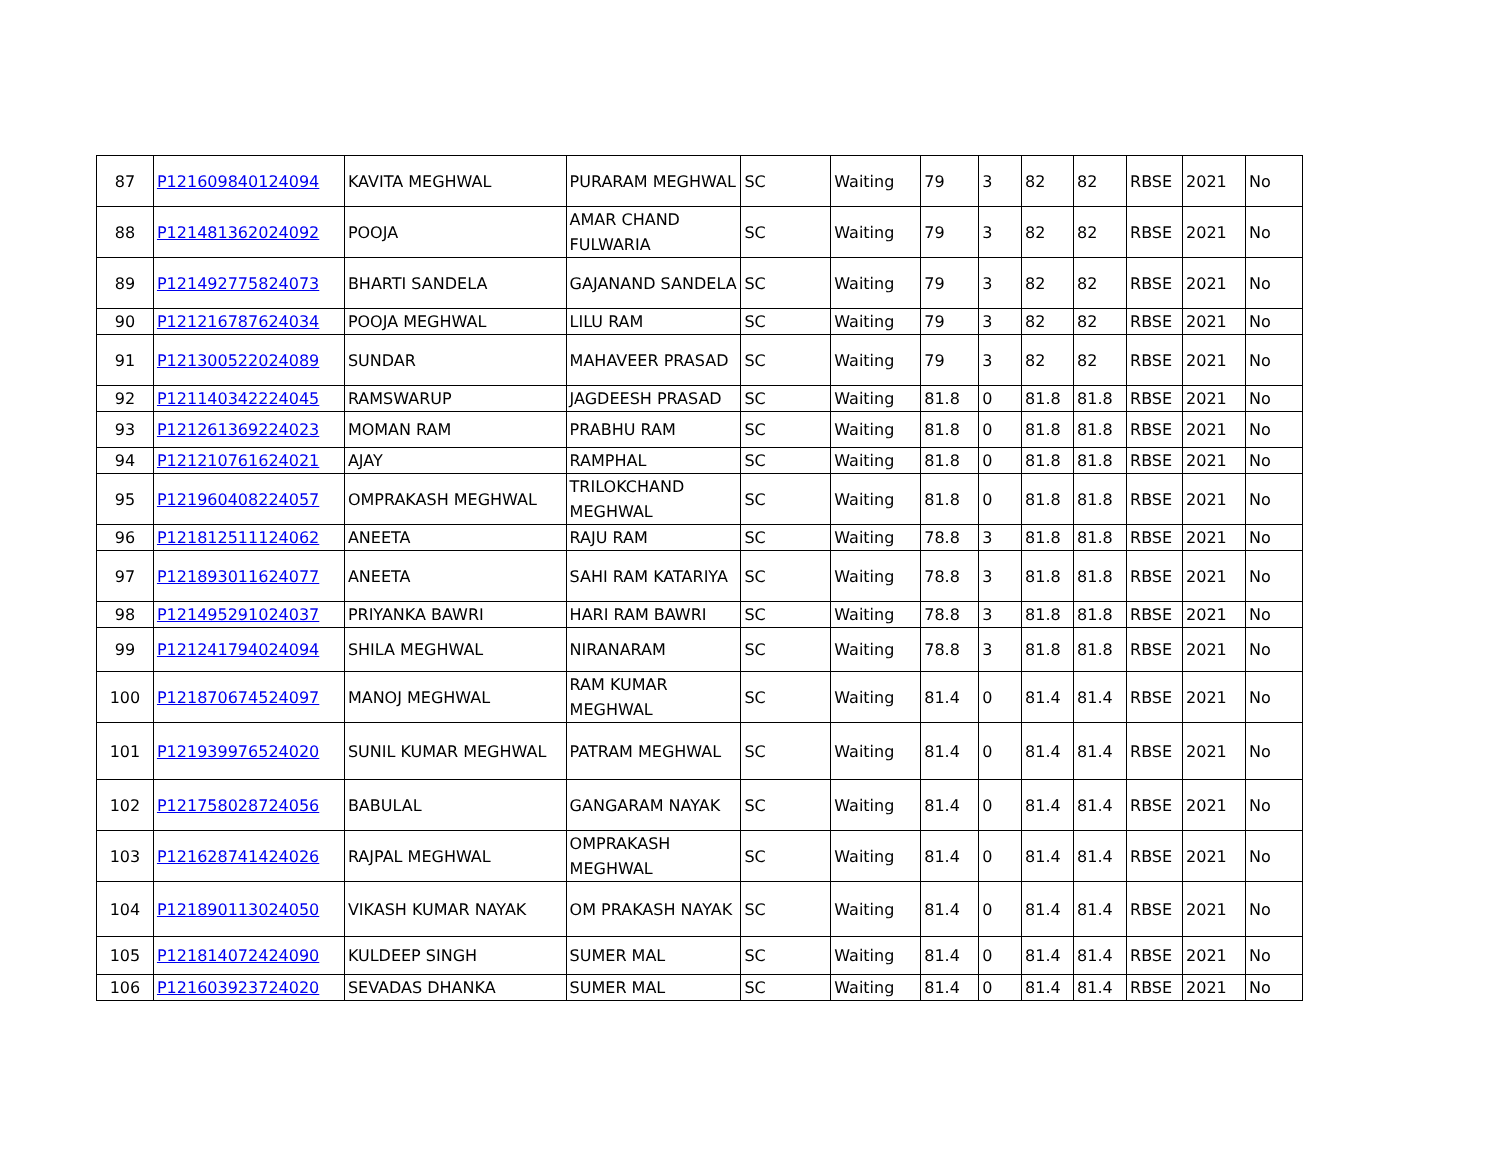| 87 | P121609840124094 | KAVITA MEGHWAL | PURARAM MEGHWAL | SC | Waiting | 79 | 3 | 82 | 82 | RBSE | 2021 | No |
| 88 | P121481362024092 | POOJA | AMAR CHAND FULWARIA | SC | Waiting | 79 | 3 | 82 | 82 | RBSE | 2021 | No |
| 89 | P121492775824073 | BHARTI SANDELA | GAJANAND SANDELA | SC | Waiting | 79 | 3 | 82 | 82 | RBSE | 2021 | No |
| 90 | P121216787624034 | POOJA MEGHWAL | LILU RAM | SC | Waiting | 79 | 3 | 82 | 82 | RBSE | 2021 | No |
| 91 | P121300522024089 | SUNDAR | MAHAVEER PRASAD | SC | Waiting | 79 | 3 | 82 | 82 | RBSE | 2021 | No |
| 92 | P121140342224045 | RAMSWARUP | JAGDEESH PRASAD | SC | Waiting | 81.8 | 0 | 81.8 | 81.8 | RBSE | 2021 | No |
| 93 | P121261369224023 | MOMAN RAM | PRABHU RAM | SC | Waiting | 81.8 | 0 | 81.8 | 81.8 | RBSE | 2021 | No |
| 94 | P121210761624021 | AJAY | RAMPHAL | SC | Waiting | 81.8 | 0 | 81.8 | 81.8 | RBSE | 2021 | No |
| 95 | P121960408224057 | OMPRAKASH MEGHWAL | TRILOKCHAND MEGHWAL | SC | Waiting | 81.8 | 0 | 81.8 | 81.8 | RBSE | 2021 | No |
| 96 | P121812511124062 | ANEETA | RAJU RAM | SC | Waiting | 78.8 | 3 | 81.8 | 81.8 | RBSE | 2021 | No |
| 97 | P121893011624077 | ANEETA | SAHI RAM KATARIYA | SC | Waiting | 78.8 | 3 | 81.8 | 81.8 | RBSE | 2021 | No |
| 98 | P121495291024037 | PRIYANKA BAWRI | HARI RAM BAWRI | SC | Waiting | 78.8 | 3 | 81.8 | 81.8 | RBSE | 2021 | No |
| 99 | P121241794024094 | SHILA MEGHWAL | NIRANARAM | SC | Waiting | 78.8 | 3 | 81.8 | 81.8 | RBSE | 2021 | No |
| 100 | P121870674524097 | MANOJ MEGHWAL | RAM KUMAR MEGHWAL | SC | Waiting | 81.4 | 0 | 81.4 | 81.4 | RBSE | 2021 | No |
| 101 | P121939976524020 | SUNIL KUMAR MEGHWAL | PATRAM MEGHWAL | SC | Waiting | 81.4 | 0 | 81.4 | 81.4 | RBSE | 2021 | No |
| 102 | P121758028724056 | BABULAL | GANGARAM NAYAK | SC | Waiting | 81.4 | 0 | 81.4 | 81.4 | RBSE | 2021 | No |
| 103 | P121628741424026 | RAJPAL MEGHWAL | OMPRAKASH MEGHWAL | SC | Waiting | 81.4 | 0 | 81.4 | 81.4 | RBSE | 2021 | No |
| 104 | P121890113024050 | VIKASH KUMAR NAYAK | OM PRAKASH NAYAK | SC | Waiting | 81.4 | 0 | 81.4 | 81.4 | RBSE | 2021 | No |
| 105 | P121814072424090 | KULDEEP SINGH | SUMER MAL | SC | Waiting | 81.4 | 0 | 81.4 | 81.4 | RBSE | 2021 | No |
| 106 | P121603923724020 | SEVADAS DHANKA | SUMER MAL | SC | Waiting | 81.4 | 0 | 81.4 | 81.4 | RBSE | 2021 | No |